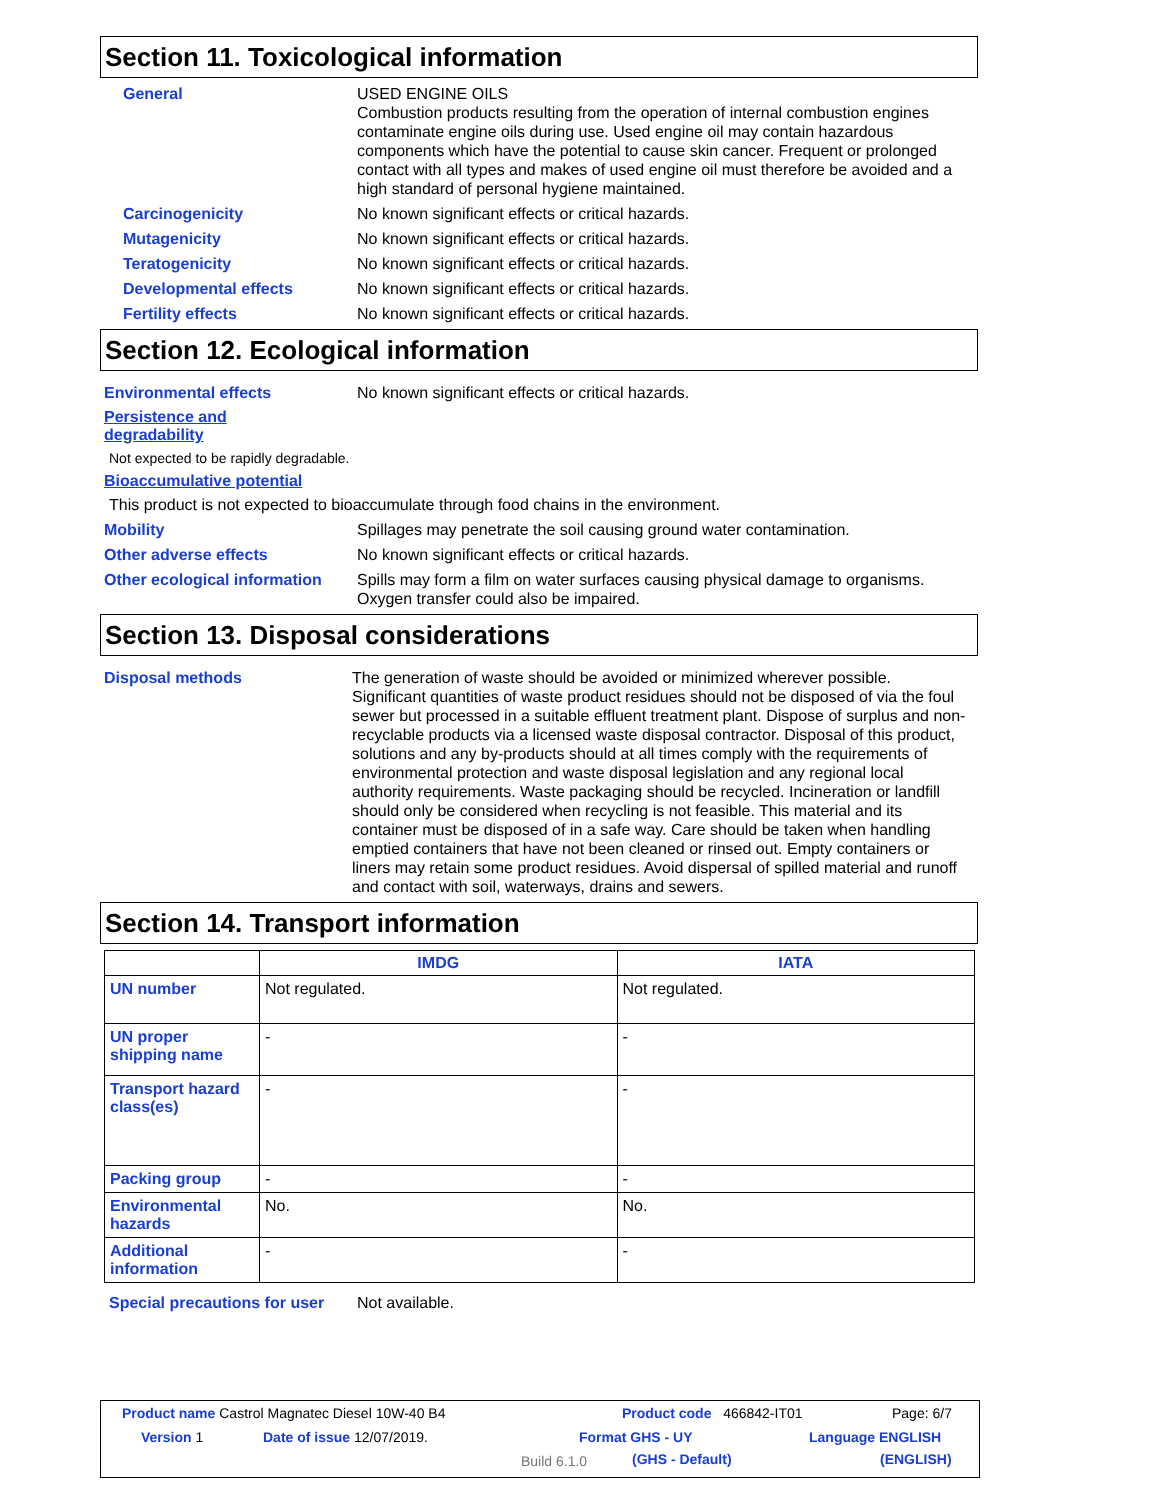Section 11. Toxicological information
General USED ENGINE OILS
Combustion products resulting from the operation of internal combustion engines contaminate engine oils during use. Used engine oil may contain hazardous components which have the potential to cause skin cancer. Frequent or prolonged contact with all types and makes of used engine oil must therefore be avoided and a high standard of personal hygiene maintained.
Carcinogenicity No known significant effects or critical hazards.
Mutagenicity No known significant effects or critical hazards.
Teratogenicity No known significant effects or critical hazards.
Developmental effects No known significant effects or critical hazards.
Fertility effects No known significant effects or critical hazards.
Section 12. Ecological information
Environmental effects No known significant effects or critical hazards.
Persistence and
degradability
Not expected to be rapidly degradable.
Bioaccumulative potential
This product is not expected to bioaccumulate through food chains in the environment.
Mobility Spillages may penetrate the soil causing ground water contamination.
Other adverse effects No known significant effects or critical hazards.
Other ecological information
Spills may form a film on water surfaces causing physical damage to organisms. Oxygen transfer could also be impaired.
Section 13. Disposal considerations
Disposal methods The generation of waste should be avoided or minimized wherever possible. Significant quantities of waste product residues should not be disposed of via the foul sewer but processed in a suitable effluent treatment plant. Dispose of surplus and non-recyclable products via a licensed waste disposal contractor. Disposal of this product, solutions and any by-products should at all times comply with the requirements of environmental protection and waste disposal legislation and any regional local authority requirements. Waste packaging should be recycled. Incineration or landfill should only be considered when recycling is not feasible. This material and its container must be disposed of in a safe way. Care should be taken when handling emptied containers that have not been cleaned or rinsed out. Empty containers or liners may retain some product residues. Avoid dispersal of spilled material and runoff and contact with soil, waterways, drains and sewers.
Section 14. Transport information
| | IMDG | IATA |
| --- | --- | --- |
| UN number | Not regulated. | Not regulated. |
| UN proper shipping name | - | - |
| Transport hazard class(es) | - | - |
| Packing group | - | - |
| Environmental hazards | No. | No. |
| Additional information | - | - |
Special precautions for user
Not available.
Product name Castrol Magnatec Diesel 10W-40 B4 Product code 466842-IT01 Page: 6/7
Version 1 Date of issue 12/07/2019. Format GHS - UY Language ENGLISH
Build 6.1.0
(GHS - Default) (ENGLISH)